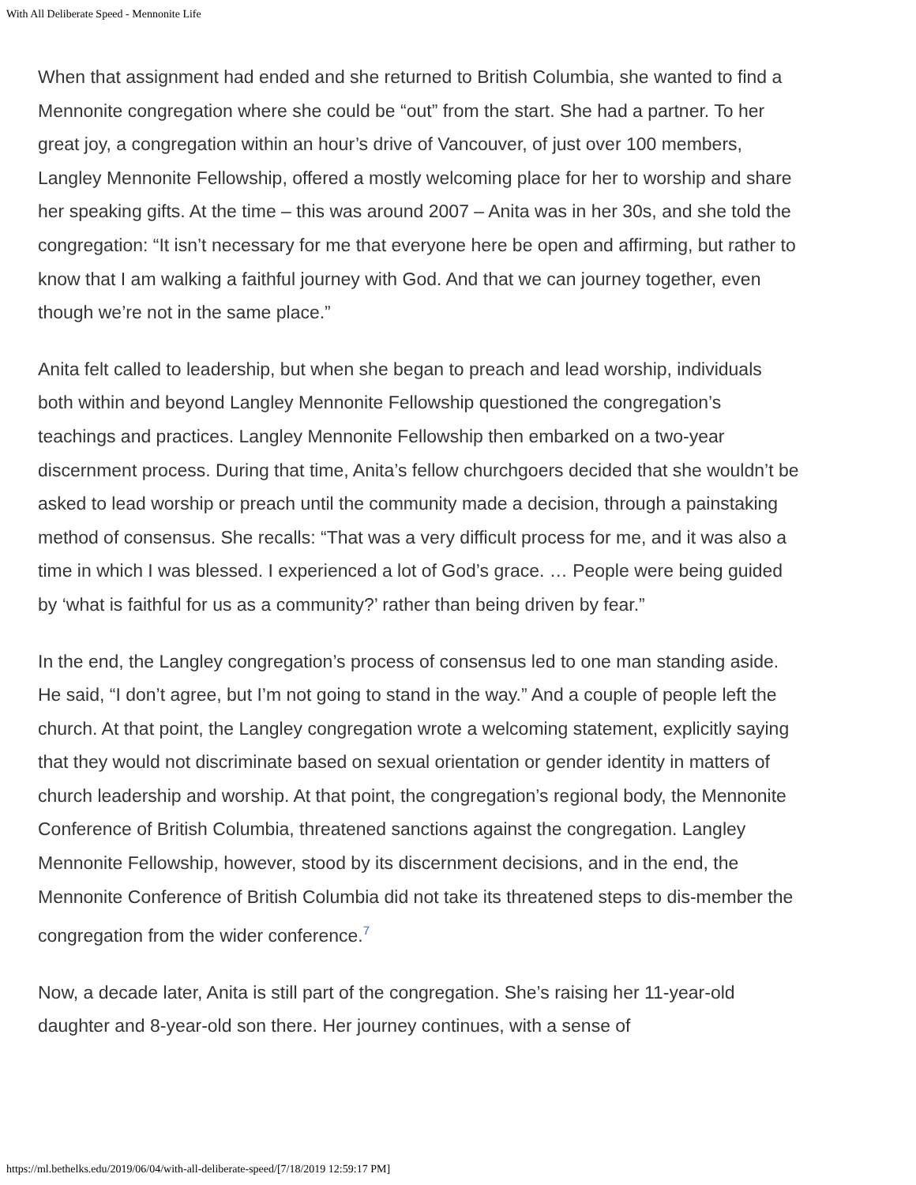With All Deliberate Speed - Mennonite Life
When that assignment had ended and she returned to British Columbia, she wanted to find a Mennonite congregation where she could be “out” from the start. She had a partner. To her great joy, a congregation within an hour’s drive of Vancouver, of just over 100 members, Langley Mennonite Fellowship, offered a mostly welcoming place for her to worship and share her speaking gifts. At the time – this was around 2007 – Anita was in her 30s, and she told the congregation: “It isn’t necessary for me that everyone here be open and affirming, but rather to know that I am walking a faithful journey with God. And that we can journey together, even though we’re not in the same place.”
Anita felt called to leadership, but when she began to preach and lead worship, individuals both within and beyond Langley Mennonite Fellowship questioned the congregation’s teachings and practices. Langley Mennonite Fellowship then embarked on a two-year discernment process. During that time, Anita’s fellow churchgoers decided that she wouldn’t be asked to lead worship or preach until the community made a decision, through a painstaking method of consensus. She recalls: “That was a very difficult process for me, and it was also a time in which I was blessed. I experienced a lot of God’s grace. … People were being guided by ‘what is faithful for us as a community?’ rather than being driven by fear.”
In the end, the Langley congregation’s process of consensus led to one man standing aside. He said, “I don’t agree, but I’m not going to stand in the way.” And a couple of people left the church. At that point, the Langley congregation wrote a welcoming statement, explicitly saying that they would not discriminate based on sexual orientation or gender identity in matters of church leadership and worship. At that point, the congregation’s regional body, the Mennonite Conference of British Columbia, threatened sanctions against the congregation. Langley Mennonite Fellowship, however, stood by its discernment decisions, and in the end, the Mennonite Conference of British Columbia did not take its threatened steps to dis-member the congregation from the wider conference.<sup>7</sup>
Now, a decade later, Anita is still part of the congregation. She’s raising her 11-year-old daughter and 8-year-old son there. Her journey continues, with a sense of
https://ml.bethelks.edu/2019/06/04/with-all-deliberate-speed/[7/18/2019 12:59:17 PM]